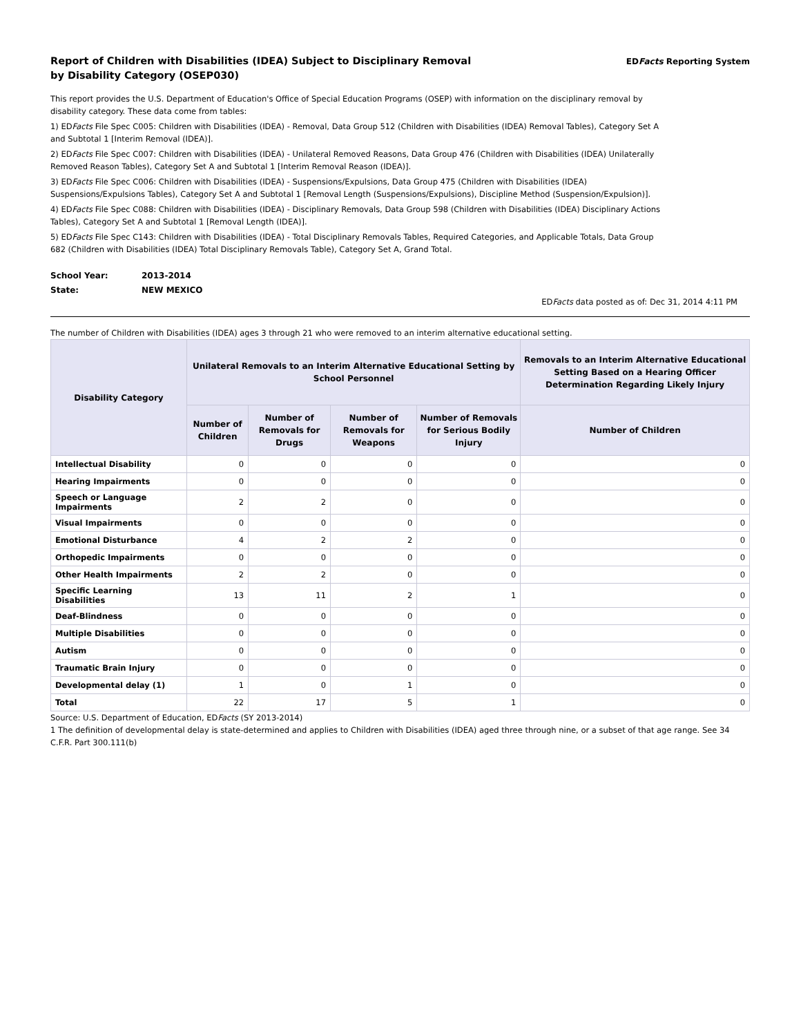Report of Children with Disabilities (IDEA) Subject to Disciplinary Removal
by Disability Category (OSEP030)
EDFacts Reporting System
This report provides the U.S. Department of Education's Office of Special Education Programs (OSEP) with information on the disciplinary removal by disability category. These data come from tables:
1) EDFacts File Spec C005: Children with Disabilities (IDEA) - Removal, Data Group 512 (Children with Disabilities (IDEA) Removal Tables), Category Set A and Subtotal 1 [Interim Removal (IDEA)].
2) EDFacts File Spec C007: Children with Disabilities (IDEA) - Unilateral Removed Reasons, Data Group 476 (Children with Disabilities (IDEA) Unilaterally Removed Reason Tables), Category Set A and Subtotal 1 [Interim Removal Reason (IDEA)].
3) EDFacts File Spec C006: Children with Disabilities (IDEA) - Suspensions/Expulsions, Data Group 475 (Children with Disabilities (IDEA) Suspensions/Expulsions Tables), Category Set A and Subtotal 1 [Removal Length (Suspensions/Expulsions), Discipline Method (Suspension/Expulsion)].
4) EDFacts File Spec C088: Children with Disabilities (IDEA) - Disciplinary Removals, Data Group 598 (Children with Disabilities (IDEA) Disciplinary Actions Tables), Category Set A and Subtotal 1 [Removal Length (IDEA)].
5) EDFacts File Spec C143: Children with Disabilities (IDEA) - Total Disciplinary Removals Tables, Required Categories, and Applicable Totals, Data Group 682 (Children with Disabilities (IDEA) Total Disciplinary Removals Table), Category Set A, Grand Total.
School Year: 2013-2014
State: NEW MEXICO
EDFacts data posted as of: Dec 31, 2014 4:11 PM
The number of Children with Disabilities (IDEA) ages 3 through 21 who were removed to an interim alternative educational setting.
| Disability Category | Unilateral Removals to an Interim Alternative Educational Setting by School Personnel | | | | Removals to an Interim Alternative Educational Setting Based on a Hearing Officer Determination Regarding Likely Injury |
| --- | --- | --- | --- | --- | --- |
| | Number of Children | Number of Removals for Drugs | Number of Removals for Weapons | Number of Removals for Serious Bodily Injury | Number of Children |
| Intellectual Disability | 0 | 0 | 0 | 0 | 0 |
| Hearing Impairments | 0 | 0 | 0 | 0 | 0 |
| Speech or Language Impairments | 2 | 2 | 0 | 0 | 0 |
| Visual Impairments | 0 | 0 | 0 | 0 | 0 |
| Emotional Disturbance | 4 | 2 | 2 | 0 | 0 |
| Orthopedic Impairments | 0 | 0 | 0 | 0 | 0 |
| Other Health Impairments | 2 | 2 | 0 | 0 | 0 |
| Specific Learning Disabilities | 13 | 11 | 2 | 1 | 0 |
| Deaf-Blindness | 0 | 0 | 0 | 0 | 0 |
| Multiple Disabilities | 0 | 0 | 0 | 0 | 0 |
| Autism | 0 | 0 | 0 | 0 | 0 |
| Traumatic Brain Injury | 0 | 0 | 0 | 0 | 0 |
| Developmental delay (1) | 1 | 0 | 1 | 0 | 0 |
| Total | 22 | 17 | 5 | 1 | 0 |
Source: U.S. Department of Education, EDFacts (SY 2013-2014)
1 The definition of developmental delay is state-determined and applies to Children with Disabilities (IDEA) aged three through nine, or a subset of that age range. See 34 C.F.R. Part 300.111(b)